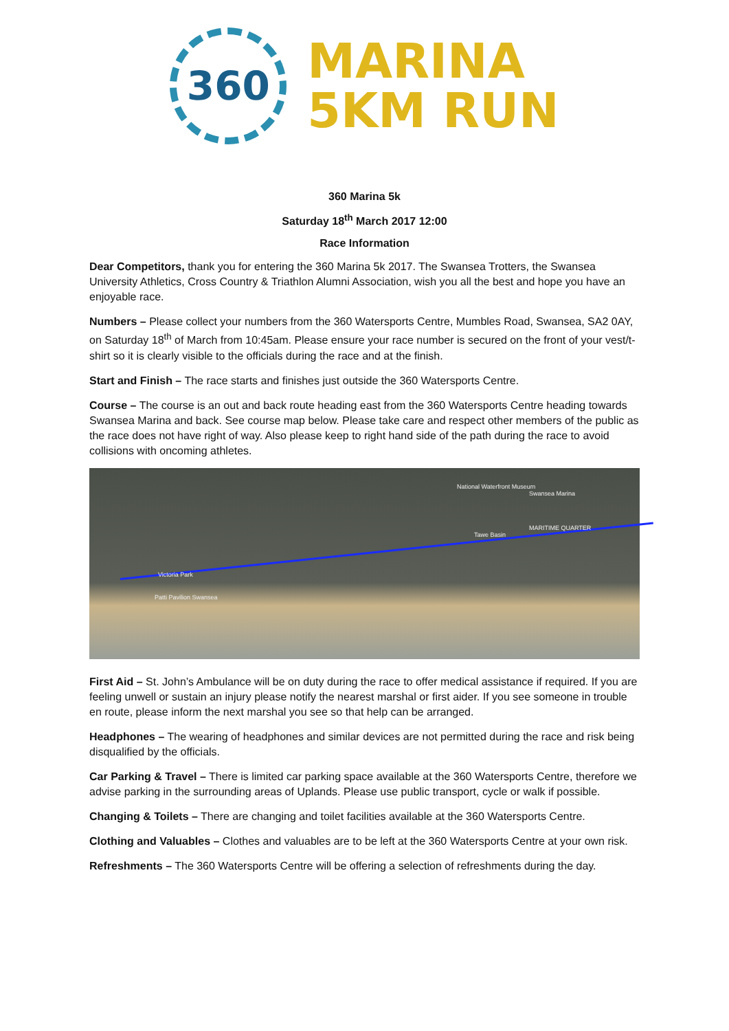360
MARINA
5KM RUN
360 Marina 5k
Saturday 18<sup>th</sup> March 2017 12:00
Race Information
Dear Competitors, thank you for entering the 360 Marina 5k 2017. The Swansea Trotters, the Swansea University Athletics, Cross Country & Triathlon Alumni Association, wish you all the best and hope you have an enjoyable race.
Numbers – Please collect your numbers from the 360 Watersports Centre, Mumbles Road, Swansea, SA2 0AY, on Saturday 18<sup>th</sup> of March from 10:45am. Please ensure your race number is secured on the front of your vest/t-shirt so it is clearly visible to the officials during the race and at the finish.
Start and Finish – The race starts and finishes just outside the 360 Watersports Centre.
Course – The course is an out and back route heading east from the 360 Watersports Centre heading towards Swansea Marina and back. See course map below. Please take care and respect other members of the public as the race does not have right of way. Also please keep to right hand side of the path during the race to avoid collisions with oncoming athletes.
National Waterfront Museum
Swansea Marina
MARITIME QUARTER
Tawe Basin
Victoria Park
Patti Pavilion Swansea
First Aid – St. John’s Ambulance will be on duty during the race to offer medical assistance if required. If you are feeling unwell or sustain an injury please notify the nearest marshal or first aider. If you see someone in trouble en route, please inform the next marshal you see so that help can be arranged.
Headphones – The wearing of headphones and similar devices are not permitted during the race and risk being disqualified by the officials.
Car Parking & Travel – There is limited car parking space available at the 360 Watersports Centre, therefore we advise parking in the surrounding areas of Uplands. Please use public transport, cycle or walk if possible.
Changing & Toilets – There are changing and toilet facilities available at the 360 Watersports Centre.
Clothing and Valuables – Clothes and valuables are to be left at the 360 Watersports Centre at your own risk.
Refreshments – The 360 Watersports Centre will be offering a selection of refreshments during the day.